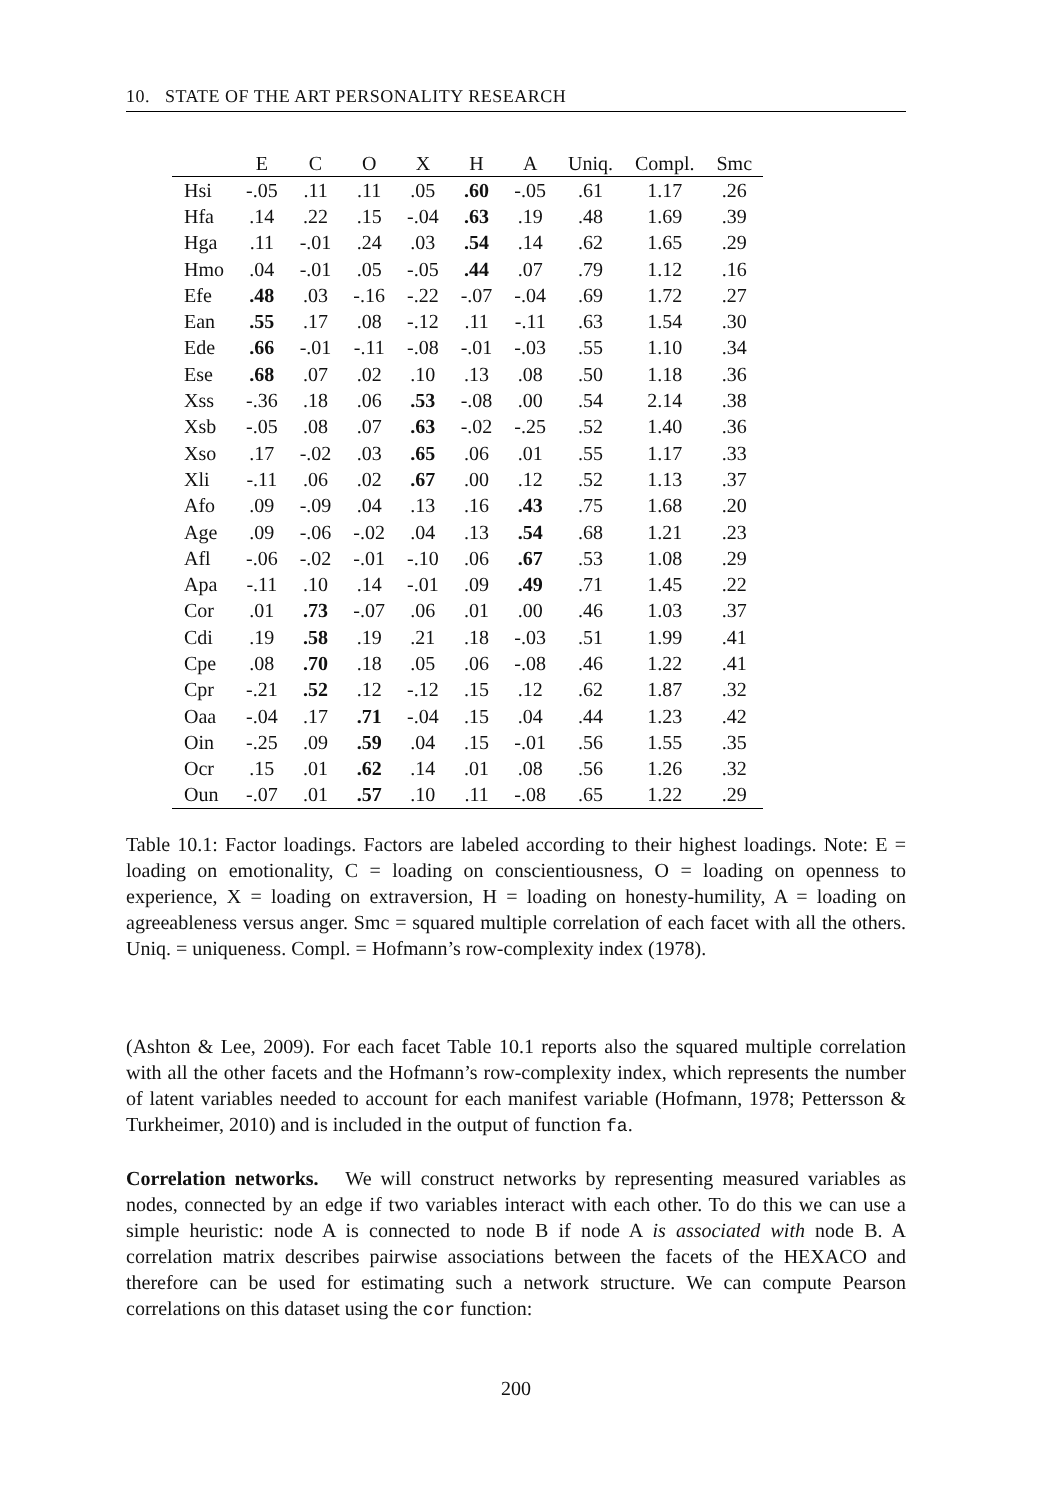10. STATE OF THE ART PERSONALITY RESEARCH
| | E | C | O | X | H | A | Uniq. | Compl. | Smc |
| --- | --- | --- | --- | --- | --- | --- | --- | --- | --- |
| Hsi | -.05 | .11 | .11 | .05 | .60 | -.05 | .61 | 1.17 | .26 |
| Hfa | .14 | .22 | .15 | -.04 | .63 | .19 | .48 | 1.69 | .39 |
| Hga | .11 | -.01 | .24 | .03 | .54 | .14 | .62 | 1.65 | .29 |
| Hmo | .04 | -.01 | .05 | -.05 | .44 | .07 | .79 | 1.12 | .16 |
| Efe | .48 | .03 | -.16 | -.22 | -.07 | -.04 | .69 | 1.72 | .27 |
| Ean | .55 | .17 | .08 | -.12 | .11 | -.11 | .63 | 1.54 | .30 |
| Ede | .66 | -.01 | -.11 | -.08 | -.01 | -.03 | .55 | 1.10 | .34 |
| Ese | .68 | .07 | .02 | .10 | .13 | .08 | .50 | 1.18 | .36 |
| Xss | -.36 | .18 | .06 | .53 | -.08 | .00 | .54 | 2.14 | .38 |
| Xsb | -.05 | .08 | .07 | .63 | -.02 | -.25 | .52 | 1.40 | .36 |
| Xso | .17 | -.02 | .03 | .65 | .06 | .01 | .55 | 1.17 | .33 |
| Xli | -.11 | .06 | .02 | .67 | .00 | .12 | .52 | 1.13 | .37 |
| Afo | .09 | -.09 | .04 | .13 | .16 | .43 | .75 | 1.68 | .20 |
| Age | .09 | -.06 | -.02 | .04 | .13 | .54 | .68 | 1.21 | .23 |
| Afl | -.06 | -.02 | -.01 | -.10 | .06 | .67 | .53 | 1.08 | .29 |
| Apa | -.11 | .10 | .14 | -.01 | .09 | .49 | .71 | 1.45 | .22 |
| Cor | .01 | .73 | -.07 | .06 | .01 | .00 | .46 | 1.03 | .37 |
| Cdi | .19 | .58 | .19 | .21 | .18 | -.03 | .51 | 1.99 | .41 |
| Cpe | .08 | .70 | .18 | .05 | .06 | -.08 | .46 | 1.22 | .41 |
| Cpr | -.21 | .52 | .12 | -.12 | .15 | .12 | .62 | 1.87 | .32 |
| Oaa | -.04 | .17 | .71 | -.04 | .15 | .04 | .44 | 1.23 | .42 |
| Oin | -.25 | .09 | .59 | .04 | .15 | -.01 | .56 | 1.55 | .35 |
| Ocr | .15 | .01 | .62 | .14 | .01 | .08 | .56 | 1.26 | .32 |
| Oun | -.07 | .01 | .57 | .10 | .11 | -.08 | .65 | 1.22 | .29 |
Table 10.1: Factor loadings. Factors are labeled according to their highest loadings. Note: E = loading on emotionality, C = loading on conscientiousness, O = loading on openness to experience, X = loading on extraversion, H = loading on honesty-humility, A = loading on agreeableness versus anger. Smc = squared multiple correlation of each facet with all the others. Uniq. = uniqueness. Compl. = Hofmann’s row-complexity index (1978).
(Ashton & Lee, 2009). For each facet Table 10.1 reports also the squared multiple correlation with all the other facets and the Hofmann’s row-complexity index, which represents the number of latent variables needed to account for each manifest variable (Hofmann, 1978; Pettersson & Turkheimer, 2010) and is included in the output of function fa.
Correlation networks. We will construct networks by representing measured variables as nodes, connected by an edge if two variables interact with each other. To do this we can use a simple heuristic: node A is connected to node B if node A is associated with node B. A correlation matrix describes pairwise associations between the facets of the HEXACO and therefore can be used for estimating such a network structure. We can compute Pearson correlations on this dataset using the cor function:
200